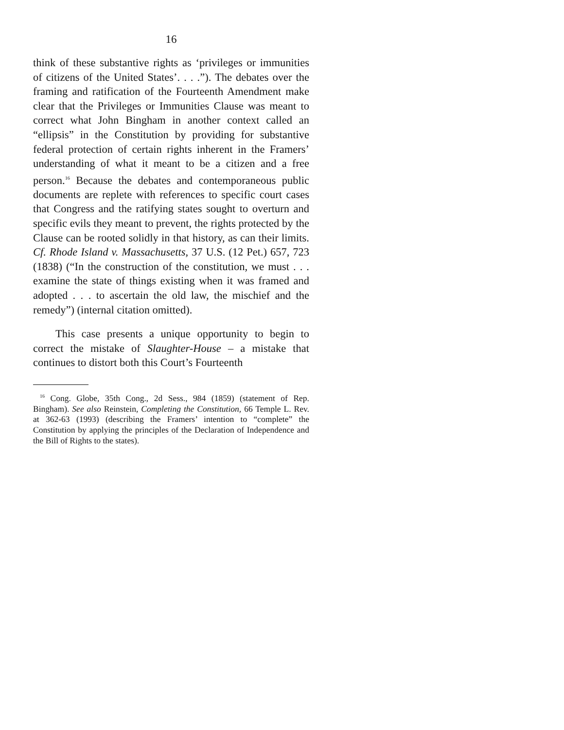16
think of these substantive rights as ‘privileges or immunities of citizens of the United States’. . . .”). The debates over the framing and ratification of the Fourteenth Amendment make clear that the Privileges or Immunities Clause was meant to correct what John Bingham in another context called an “ellipsis” in the Constitution by providing for substantive federal protection of certain rights inherent in the Framers’ understanding of what it meant to be a citizen and a free person.<sup>16</sup> Because the debates and contemporaneous public documents are replete with references to specific court cases that Congress and the ratifying states sought to overturn and specific evils they meant to prevent, the rights protected by the Clause can be rooted solidly in that history, as can their limits. Cf. Rhode Island v. Massachusetts, 37 U.S. (12 Pet.) 657, 723 (1838) (“In the construction of the constitution, we must . . . examine the state of things existing when it was framed and adopted . . . to ascertain the old law, the mischief and the remedy”) (internal citation omitted).
This case presents a unique opportunity to begin to correct the mistake of Slaughter-House – a mistake that continues to distort both this Court’s Fourteenth
<sup>16</sup> Cong. Globe, 35th Cong., 2d Sess., 984 (1859) (statement of Rep. Bingham). See also Reinstein, Completing the Constitution, 66 Temple L. Rev. at 362-63 (1993) (describing the Framers’ intention to “complete” the Constitution by applying the principles of the Declaration of Independence and the Bill of Rights to the states).